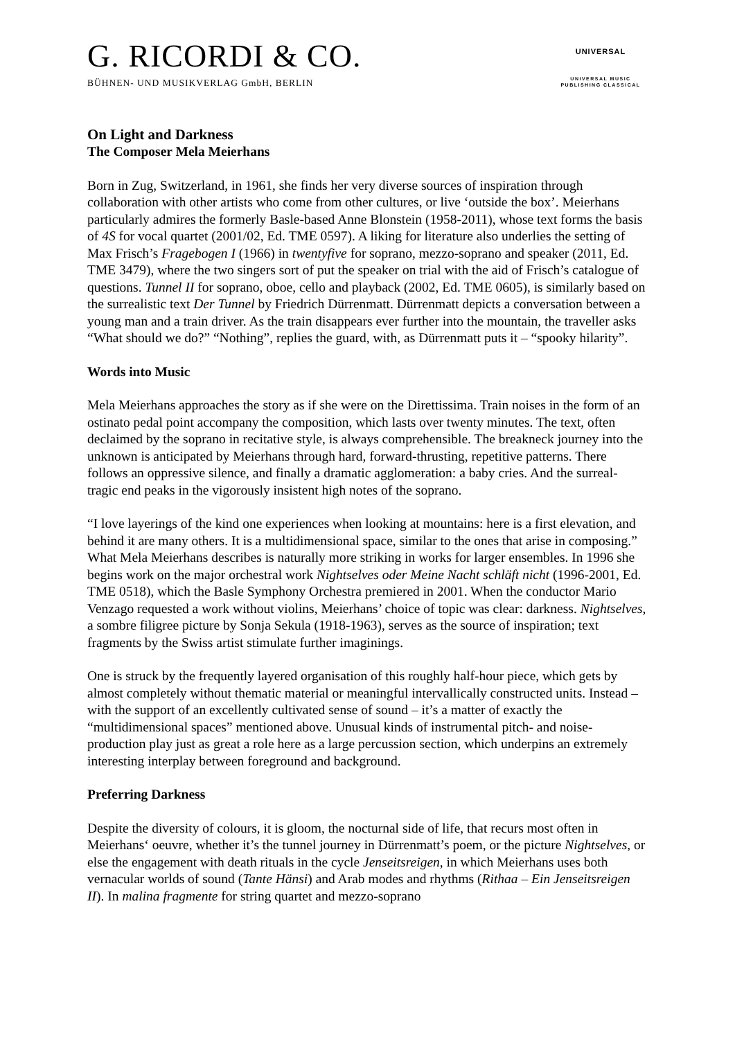G. RICORDI & CO.
BÜHNEN- UND MUSIKVERLAG GmbH, BERLIN
UNIVERSAL
UNIVERSAL MUSIC
PUBLISHING CLASSICAL
On Light and Darkness
The Composer Mela Meierhans
Born in Zug, Switzerland, in 1961, she finds her very diverse sources of inspiration through collaboration with other artists who come from other cultures, or live ‘outside the box’. Meierhans particularly admires the formerly Basle-based Anne Blonstein (1958-2011), whose text forms the basis of 4S for vocal quartet (2001/02, Ed. TME 0597). A liking for literature also underlies the setting of Max Frisch’s Fragebogen I (1966) in twentyfive for soprano, mezzo-soprano and speaker (2011, Ed. TME 3479), where the two singers sort of put the speaker on trial with the aid of Frisch’s catalogue of questions. Tunnel II for soprano, oboe, cello and playback (2002, Ed. TME 0605), is similarly based on the surrealistic text Der Tunnel by Friedrich Dürrenmatt. Dürrenmatt depicts a conversation between a young man and a train driver. As the train disappears ever further into the mountain, the traveller asks “What should we do?” “Nothing”, replies the guard, with, as Dürrenmatt puts it – “spooky hilarity”.
Words into Music
Mela Meierhans approaches the story as if she were on the Direttissima. Train noises in the form of an ostinato pedal point accompany the composition, which lasts over twenty minutes. The text, often declaimed by the soprano in recitative style, is always comprehensible. The breakneck journey into the unknown is anticipated by Meierhans through hard, forward-thrusting, repetitive patterns. There follows an oppressive silence, and finally a dramatic agglomeration: a baby cries. And the surreal-tragic end peaks in the vigorously insistent high notes of the soprano.
“I love layerings of the kind one experiences when looking at mountains: here is a first elevation, and behind it are many others. It is a multidimensional space, similar to the ones that arise in composing.” What Mela Meierhans describes is naturally more striking in works for larger ensembles. In 1996 she begins work on the major orchestral work Nightselves oder Meine Nacht schläft nicht (1996-2001, Ed. TME 0518), which the Basle Symphony Orchestra premiered in 2001. When the conductor Mario Venzago requested a work without violins, Meierhans’ choice of topic was clear: darkness. Nightselves, a sombre filigree picture by Sonja Sekula (1918-1963), serves as the source of inspiration; text fragments by the Swiss artist stimulate further imaginings.
One is struck by the frequently layered organisation of this roughly half-hour piece, which gets by almost completely without thematic material or meaningful intervallically constructed units. Instead – with the support of an excellently cultivated sense of sound – it’s a matter of exactly the “multidimensional spaces” mentioned above. Unusual kinds of instrumental pitch- and noise-production play just as great a role here as a large percussion section, which underpins an extremely interesting interplay between foreground and background.
Preferring Darkness
Despite the diversity of colours, it is gloom, the nocturnal side of life, that recurs most often in Meierhans‘ oeuvre, whether it’s the tunnel journey in Dürrenmatt’s poem, or the picture Nightselves, or else the engagement with death rituals in the cycle Jenseitsreigen, in which Meierhans uses both vernacular worlds of sound (Tante Hänsi) and Arab modes and rhythms (Rithaa – Ein Jenseitsreigen II). In malina fragmente for string quartet and mezzo-soprano